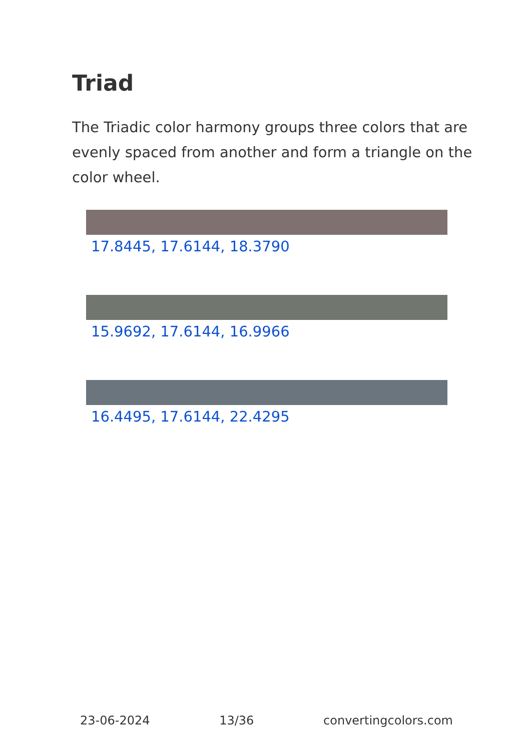Triad
The Triadic color harmony groups three colors that are evenly spaced from another and form a triangle on the color wheel.
17.8445, 17.6144, 18.3790
15.9692, 17.6144, 16.9966
16.4495, 17.6144, 22.4295
23-06-2024 13/36 convertingcolors.com